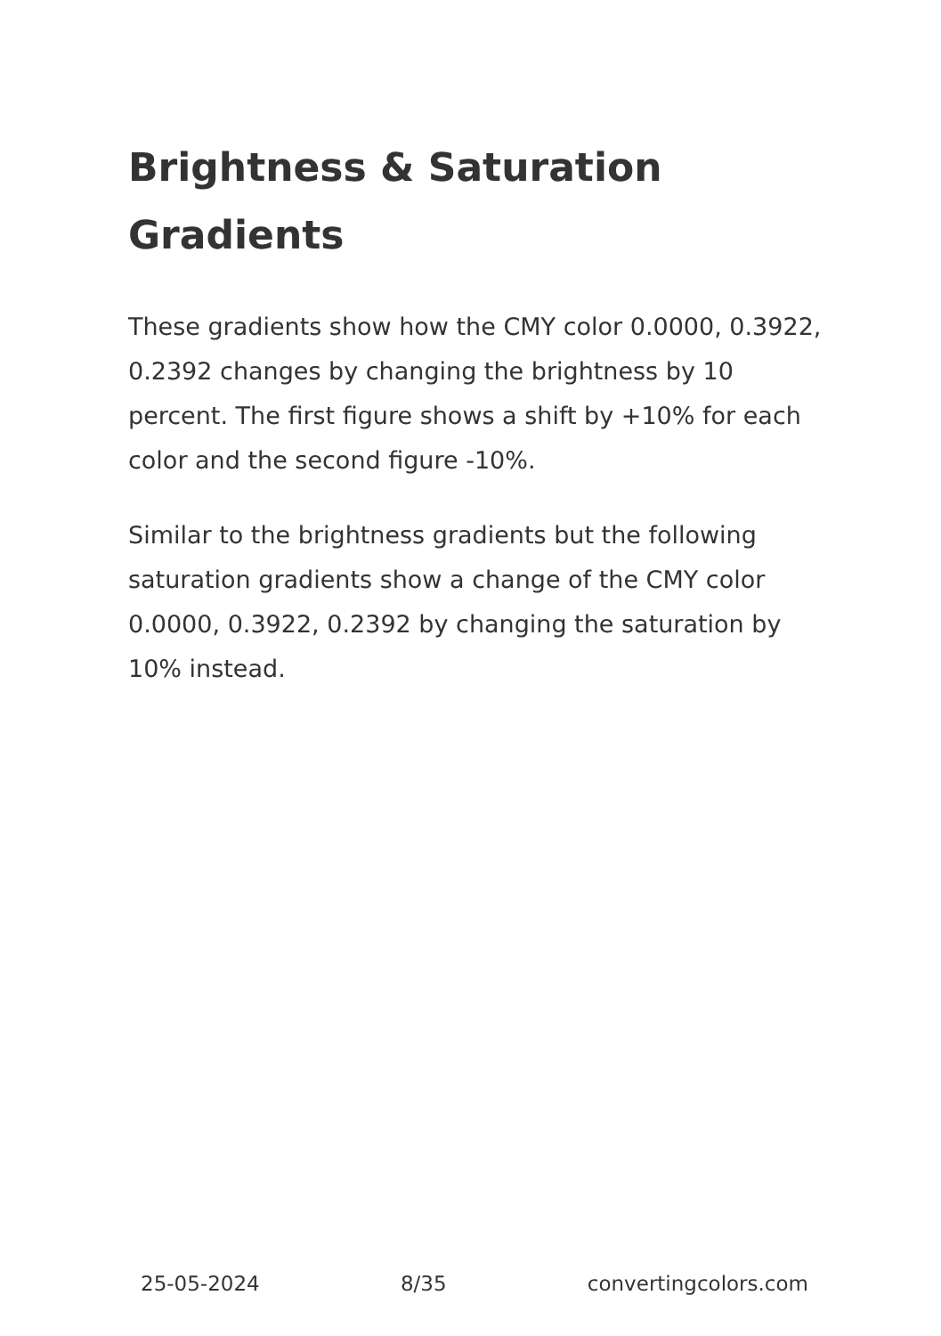Brightness & Saturation Gradients
These gradients show how the CMY color 0.0000, 0.3922, 0.2392 changes by changing the brightness by 10 percent. The first figure shows a shift by +10% for each color and the second figure -10%.
Similar to the brightness gradients but the following saturation gradients show a change of the CMY color 0.0000, 0.3922, 0.2392 by changing the saturation by 10% instead.
25-05-2024 8/35 convertingcolors.com